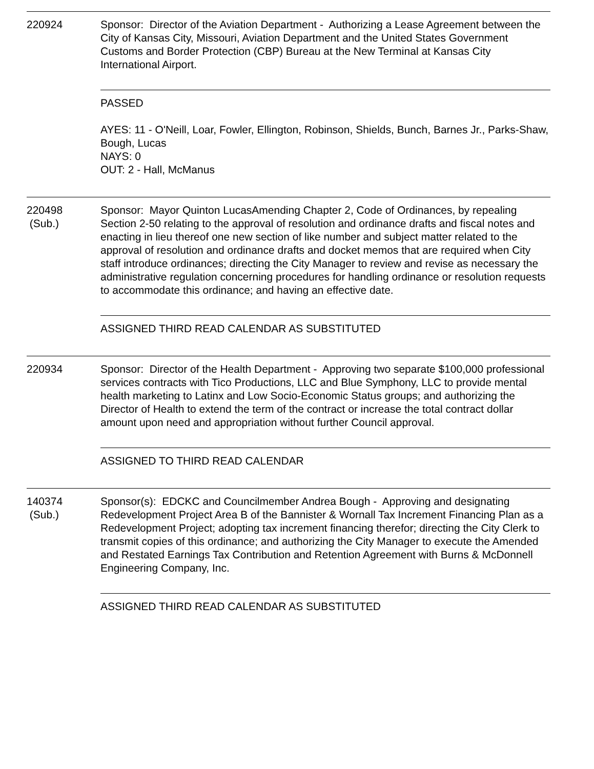220924 Sponsor: Director of the Aviation Department - Authorizing a Lease Agreement between the City of Kansas City, Missouri, Aviation Department and the United States Government Customs and Border Protection (CBP) Bureau at the New Terminal at Kansas City International Airport.
PASSED
AYES: 11 - O'Neill, Loar, Fowler, Ellington, Robinson, Shields, Bunch, Barnes Jr., Parks-Shaw, Bough, Lucas
NAYS: 0
OUT: 2 - Hall, McManus
220498
(Sub.)
Sponsor: Mayor Quinton LucasAmending Chapter 2, Code of Ordinances, by repealing Section 2-50 relating to the approval of resolution and ordinance drafts and fiscal notes and enacting in lieu thereof one new section of like number and subject matter related to the approval of resolution and ordinance drafts and docket memos that are required when City staff introduce ordinances; directing the City Manager to review and revise as necessary the administrative regulation concerning procedures for handling ordinance or resolution requests to accommodate this ordinance; and having an effective date.
ASSIGNED THIRD READ CALENDAR AS SUBSTITUTED
220934 Sponsor: Director of the Health Department - Approving two separate $100,000 professional services contracts with Tico Productions, LLC and Blue Symphony, LLC to provide mental health marketing to Latinx and Low Socio-Economic Status groups; and authorizing the Director of Health to extend the term of the contract or increase the total contract dollar amount upon need and appropriation without further Council approval.
ASSIGNED TO THIRD READ CALENDAR
140374
(Sub.)
Sponsor(s): EDCKC and Councilmember Andrea Bough - Approving and designating Redevelopment Project Area B of the Bannister & Wornall Tax Increment Financing Plan as a Redevelopment Project; adopting tax increment financing therefor; directing the City Clerk to transmit copies of this ordinance; and authorizing the City Manager to execute the Amended and Restated Earnings Tax Contribution and Retention Agreement with Burns & McDonnell Engineering Company, Inc.
ASSIGNED THIRD READ CALENDAR AS SUBSTITUTED